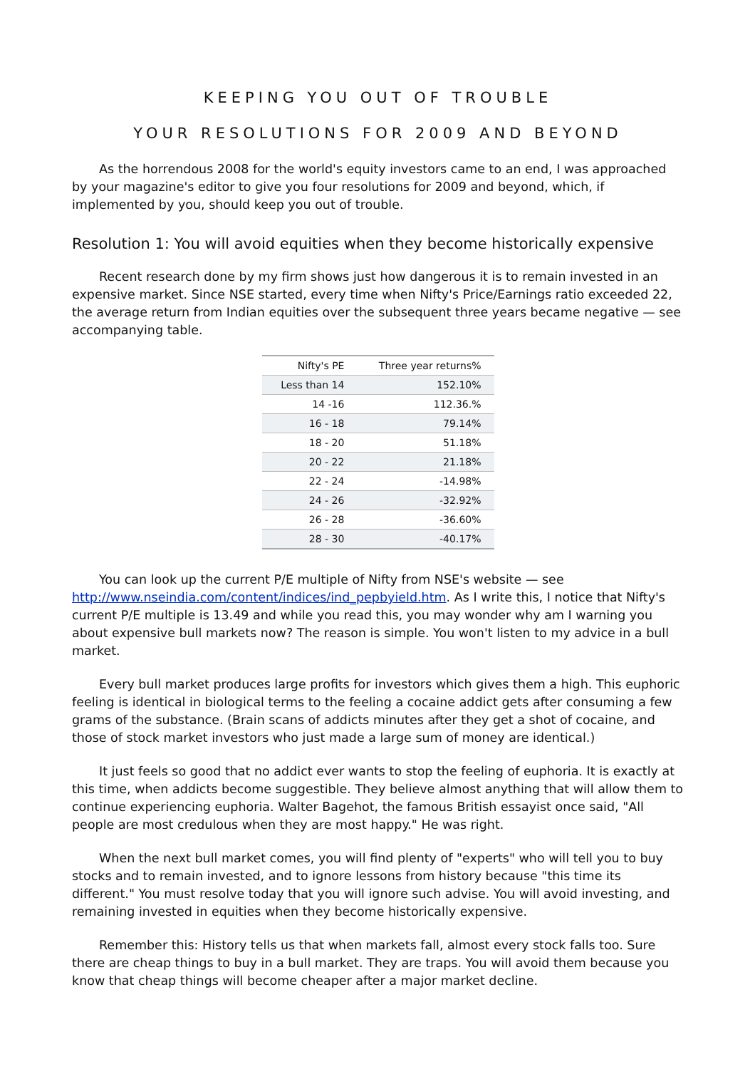KEEPING YOU OUT OF TROUBLE
YOUR RESOLUTIONS FOR 2009 AND BEYOND
As the horrendous 2008 for the world's equity investors came to an end, I was approached by your magazine's editor to give you four resolutions for 2009 and beyond, which, if implemented by you, should keep you out of trouble.
Resolution 1: You will avoid equities when they become historically expensive
Recent research done by my firm shows just how dangerous it is to remain invested in an expensive market. Since NSE started, every time when Nifty's Price/Earnings ratio exceeded 22, the average return from Indian equities over the subsequent three years became negative — see accompanying table.
| Nifty's PE | Three year returns% |
| --- | --- |
| Less than 14 | 152.10% |
| 14 -16 | 112.36.% |
| 16 - 18 | 79.14% |
| 18 - 20 | 51.18% |
| 20 - 22 | 21.18% |
| 22 - 24 | -14.98% |
| 24 - 26 | -32.92% |
| 26 - 28 | -36.60% |
| 28 - 30 | -40.17% |
You can look up the current P/E multiple of Nifty from NSE's website — see http://www.nseindia.com/content/indices/ind_pepbyield.htm. As I write this, I notice that Nifty's current P/E multiple is 13.49 and while you read this, you may wonder why am I warning you about expensive bull markets now? The reason is simple. You won't listen to my advice in a bull market.
Every bull market produces large profits for investors which gives them a high. This euphoric feeling is identical in biological terms to the feeling a cocaine addict gets after consuming a few grams of the substance. (Brain scans of addicts minutes after they get a shot of cocaine, and those of stock market investors who just made a large sum of money are identical.)
It just feels so good that no addict ever wants to stop the feeling of euphoria. It is exactly at this time, when addicts become suggestible. They believe almost anything that will allow them to continue experiencing euphoria. Walter Bagehot, the famous British essayist once said, "All people are most credulous when they are most happy." He was right.
When the next bull market comes, you will find plenty of "experts" who will tell you to buy stocks and to remain invested, and to ignore lessons from history because "this time its different." You must resolve today that you will ignore such advise. You will avoid investing, and remaining invested in equities when they become historically expensive.
Remember this: History tells us that when markets fall, almost every stock falls too. Sure there are cheap things to buy in a bull market. They are traps. You will avoid them because you know that cheap things will become cheaper after a major market decline.